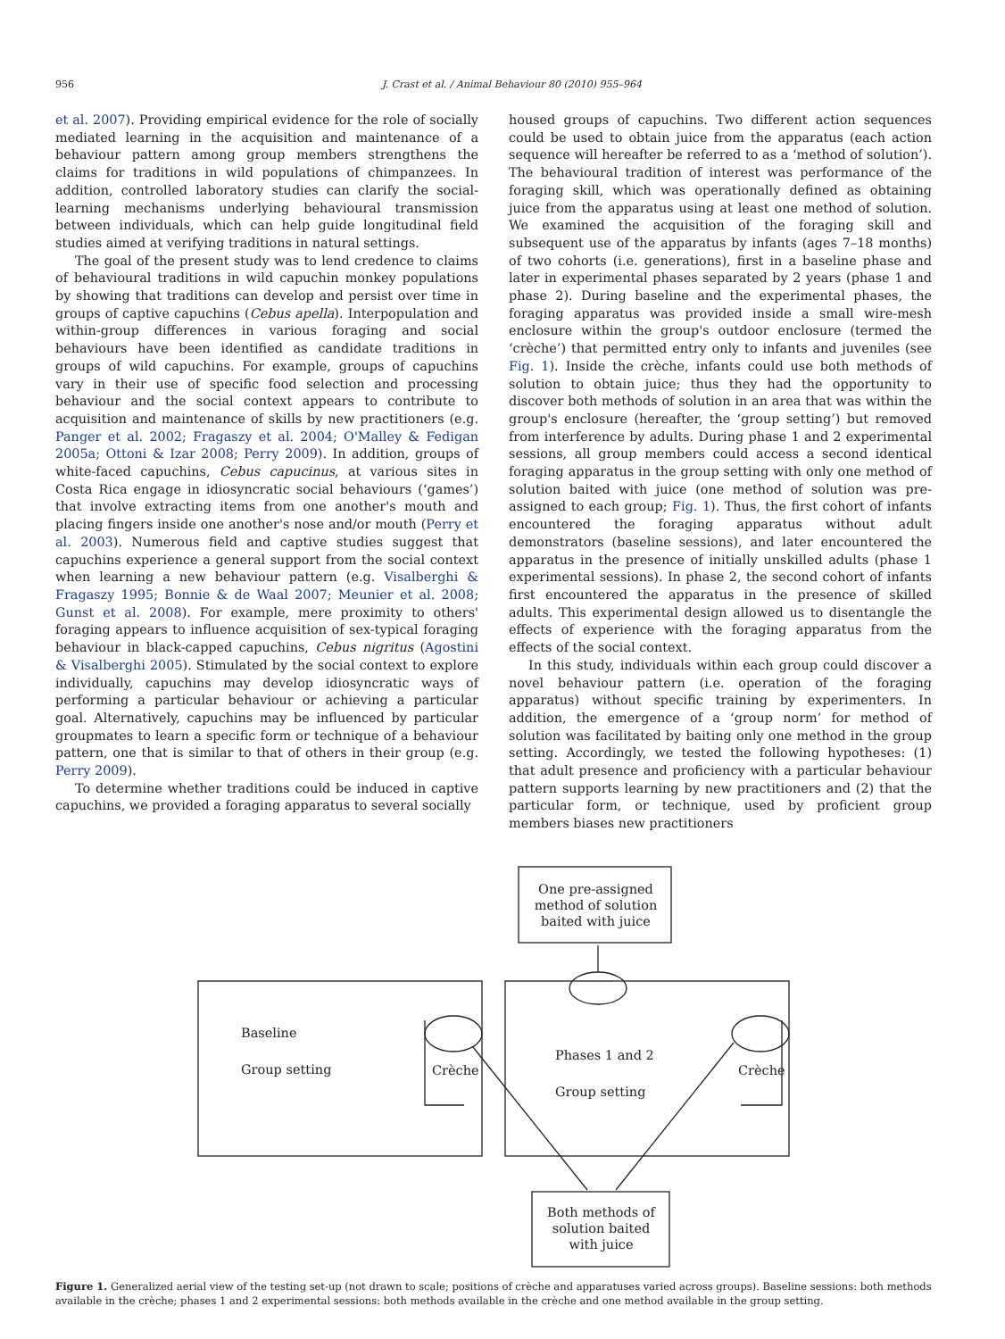956 J. Crast et al. / Animal Behaviour 80 (2010) 955–964
et al. 2007). Providing empirical evidence for the role of socially mediated learning in the acquisition and maintenance of a behaviour pattern among group members strengthens the claims for traditions in wild populations of chimpanzees. In addition, controlled laboratory studies can clarify the social-learning mechanisms underlying behavioural transmission between individuals, which can help guide longitudinal field studies aimed at verifying traditions in natural settings.
The goal of the present study was to lend credence to claims of behavioural traditions in wild capuchin monkey populations by showing that traditions can develop and persist over time in groups of captive capuchins (Cebus apella). Interpopulation and within-group differences in various foraging and social behaviours have been identified as candidate traditions in groups of wild capuchins. For example, groups of capuchins vary in their use of specific food selection and processing behaviour and the social context appears to contribute to acquisition and maintenance of skills by new practitioners (e.g. Panger et al. 2002; Fragaszy et al. 2004; O'Malley & Fedigan 2005a; Ottoni & Izar 2008; Perry 2009). In addition, groups of white-faced capuchins, Cebus capucinus, at various sites in Costa Rica engage in idiosyncratic social behaviours (‘games’) that involve extracting items from one another's mouth and placing fingers inside one another's nose and/or mouth (Perry et al. 2003). Numerous field and captive studies suggest that capuchins experience a general support from the social context when learning a new behaviour pattern (e.g. Visalberghi & Fragaszy 1995; Bonnie & de Waal 2007; Meunier et al. 2008; Gunst et al. 2008). For example, mere proximity to others' foraging appears to influence acquisition of sex-typical foraging behaviour in black-capped capuchins, Cebus nigritus (Agostini & Visalberghi 2005). Stimulated by the social context to explore individually, capuchins may develop idiosyncratic ways of performing a particular behaviour or achieving a particular goal. Alternatively, capuchins may be influenced by particular groupmates to learn a specific form or technique of a behaviour pattern, one that is similar to that of others in their group (e.g. Perry 2009).
To determine whether traditions could be induced in captive capuchins, we provided a foraging apparatus to several socially
housed groups of capuchins. Two different action sequences could be used to obtain juice from the apparatus (each action sequence will hereafter be referred to as a ‘method of solution’). The behavioural tradition of interest was performance of the foraging skill, which was operationally defined as obtaining juice from the apparatus using at least one method of solution. We examined the acquisition of the foraging skill and subsequent use of the apparatus by infants (ages 7–18 months) of two cohorts (i.e. generations), first in a baseline phase and later in experimental phases separated by 2 years (phase 1 and phase 2). During baseline and the experimental phases, the foraging apparatus was provided inside a small wire-mesh enclosure within the group's outdoor enclosure (termed the ‘crèche’) that permitted entry only to infants and juveniles (see Fig. 1). Inside the crèche, infants could use both methods of solution to obtain juice; thus they had the opportunity to discover both methods of solution in an area that was within the group's enclosure (hereafter, the ‘group setting’) but removed from interference by adults. During phase 1 and 2 experimental sessions, all group members could access a second identical foraging apparatus in the group setting with only one method of solution baited with juice (one method of solution was pre-assigned to each group; Fig. 1). Thus, the first cohort of infants encountered the foraging apparatus without adult demonstrators (baseline sessions), and later encountered the apparatus in the presence of initially unskilled adults (phase 1 experimental sessions). In phase 2, the second cohort of infants first encountered the apparatus in the presence of skilled adults. This experimental design allowed us to disentangle the effects of experience with the foraging apparatus from the effects of the social context.
In this study, individuals within each group could discover a novel behaviour pattern (i.e. operation of the foraging apparatus) without specific training by experimenters. In addition, the emergence of a ‘group norm’ for method of solution was facilitated by baiting only one method in the group setting. Accordingly, we tested the following hypotheses: (1) that adult presence and proficiency with a particular behaviour pattern supports learning by new practitioners and (2) that the particular form, or technique, used by proficient group members biases new practitioners
One pre-assigned method of solution baited with juice
Baseline
Group setting Crèche
Phases 1 and 2
Group setting
Crèche
Both methods of solution baited with juice
Figure 1. Generalized aerial view of the testing set-up (not drawn to scale; positions of crèche and apparatuses varied across groups). Baseline sessions: both methods available in the crèche; phases 1 and 2 experimental sessions: both methods available in the crèche and one method available in the group setting.